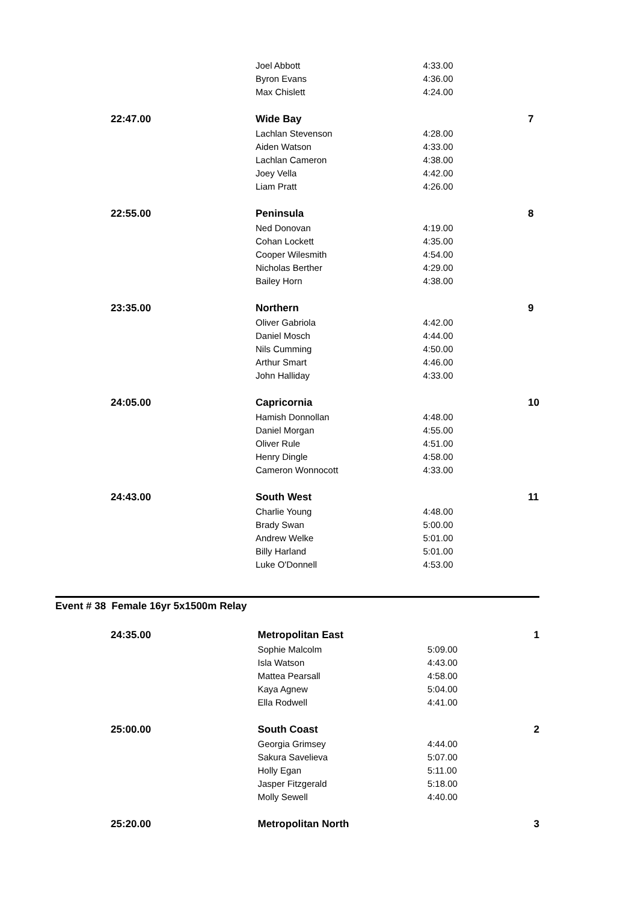| | Joel Abbott | 4:33.00 | |
| | Byron Evans | 4:36.00 | |
| | Max Chislett | 4:24.00 | |
| 22:47.00 | Wide Bay | | 7 |
| | Lachlan Stevenson | 4:28.00 | |
| | Aiden Watson | 4:33.00 | |
| | Lachlan Cameron | 4:38.00 | |
| | Joey Vella | 4:42.00 | |
| | Liam Pratt | 4:26.00 | |
| 22:55.00 | Peninsula | | 8 |
| | Ned Donovan | 4:19.00 | |
| | Cohan Lockett | 4:35.00 | |
| | Cooper Wilesmith | 4:54.00 | |
| | Nicholas Berther | 4:29.00 | |
| | Bailey Horn | 4:38.00 | |
| 23:35.00 | Northern | | 9 |
| | Oliver Gabriola | 4:42.00 | |
| | Daniel Mosch | 4:44.00 | |
| | Nils Cumming | 4:50.00 | |
| | Arthur Smart | 4:46.00 | |
| | John Halliday | 4:33.00 | |
| 24:05.00 | Capricornia | | 10 |
| | Hamish Donnollan | 4:48.00 | |
| | Daniel Morgan | 4:55.00 | |
| | Oliver Rule | 4:51.00 | |
| | Henry Dingle | 4:58.00 | |
| | Cameron Wonnocott | 4:33.00 | |
| 24:43.00 | South West | | 11 |
| | Charlie Young | 4:48.00 | |
| | Brady Swan | 5:00.00 | |
| | Andrew Welke | 5:01.00 | |
| | Billy Harland | 5:01.00 | |
| | Luke O'Donnell | 4:53.00 | |
Event # 38 Female 16yr 5x1500m Relay
| 24:35.00 | Metropolitan East | | 1 |
| | Sophie Malcolm | 5:09.00 | |
| | Isla Watson | 4:43.00 | |
| | Mattea Pearsall | 4:58.00 | |
| | Kaya Agnew | 5:04.00 | |
| | Ella Rodwell | 4:41.00 | |
| 25:00.00 | South Coast | | 2 |
| | Georgia Grimsey | 4:44.00 | |
| | Sakura Savelieva | 5:07.00 | |
| | Holly Egan | 5:11.00 | |
| | Jasper Fitzgerald | 5:18.00 | |
| | Molly Sewell | 4:40.00 | |
| 25:20.00 | Metropolitan North | | 3 |